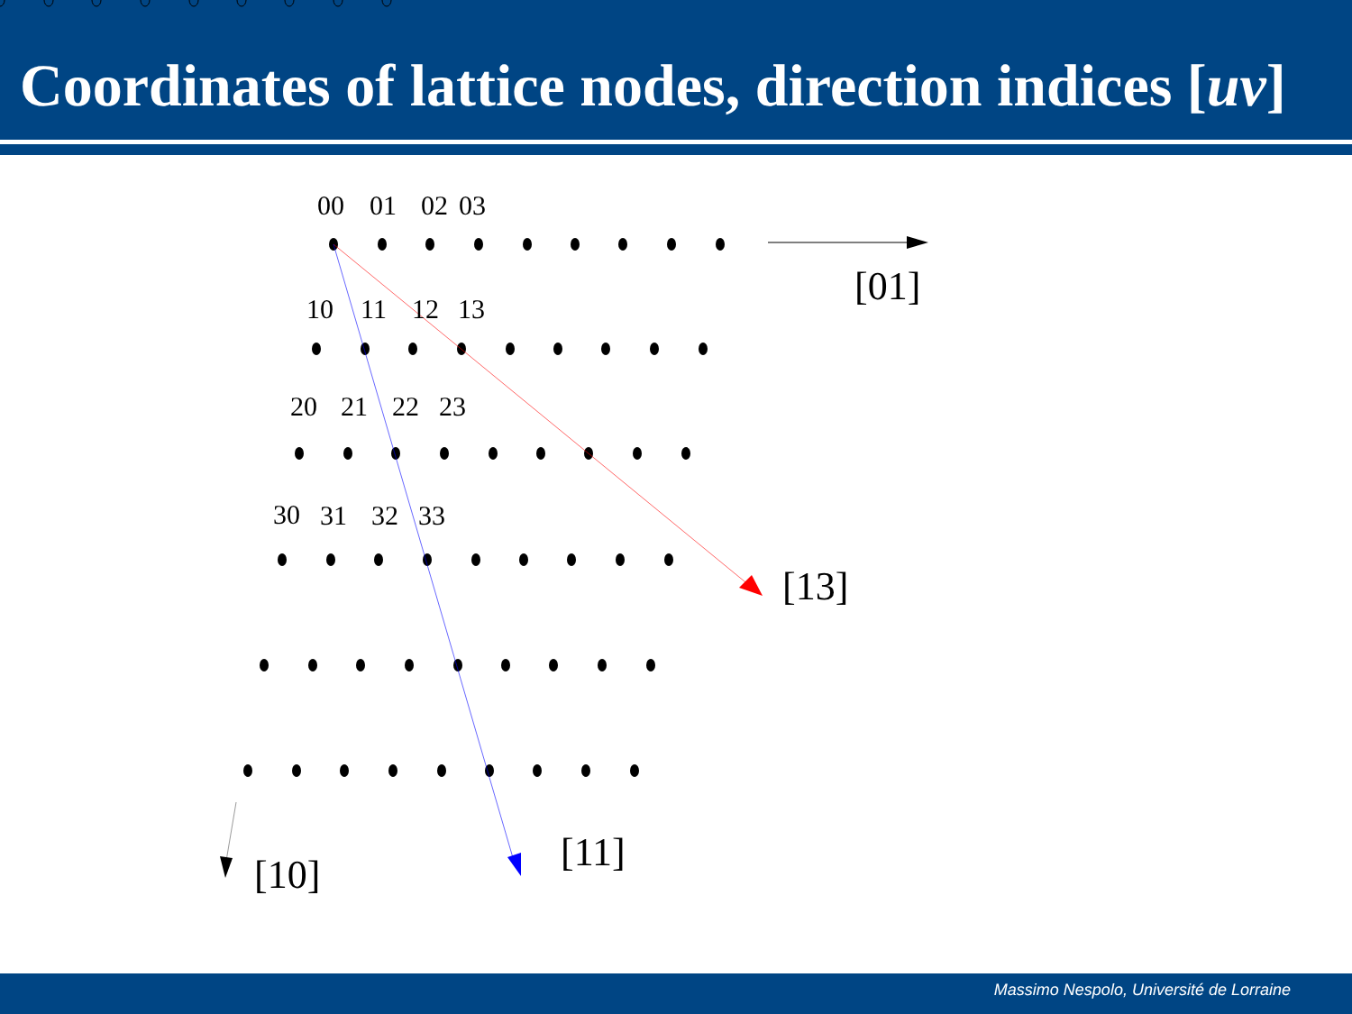Coordinates of lattice nodes, direction indices [uv]
00
01
02
03
10
11
12
13
20
21
22
23
30
31
32
33
[01]
[13]
[11]
[10]
Massimo Nespolo, Université de Lorraine